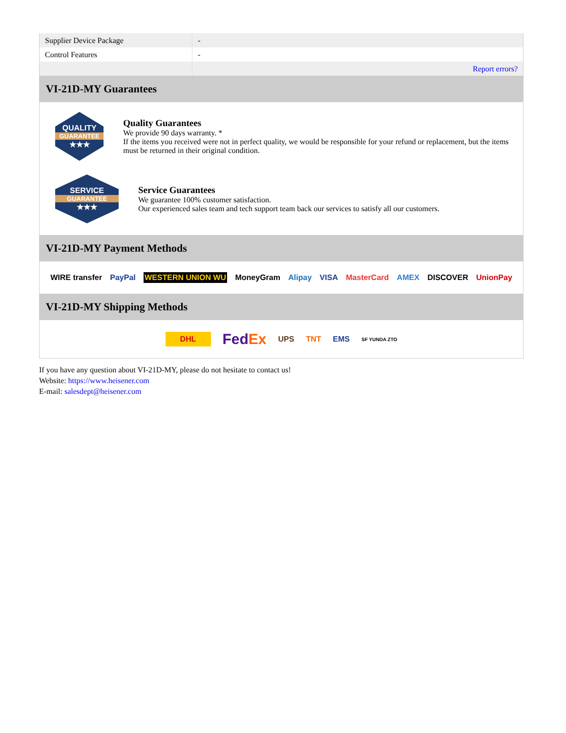| Supplier Device Package | - |
| Control Features | - |
| | Report errors? |
VI-21D-MY Guarantees
QUALITY
GUARANTEE
★★★
Quality Guarantees
We provide 90 days warranty. *
If the items you received were not in perfect quality, we would be responsible for your refund or replacement, but the items must be returned in their original condition.
SERVICE
GUARANTEE
★★★
Service Guarantees
We guarantee 100% customer satisfaction.
Our experienced sales team and tech support team back our services to satisfy all our customers.
VI-21D-MY Payment Methods
WIRE transfer PayPal WESTERN UNION WU MoneyGram Alipay VISA MasterCard AMEX DISCOVER UnionPay
VI-21D-MY Shipping Methods
DHL FedEx UPS TNT EMS SF YUNDA ZTO
If you have any question about VI-21D-MY, please do not hesitate to contact us!
Website: https://www.heisener.com
E-mail: salesdept@heisener.com